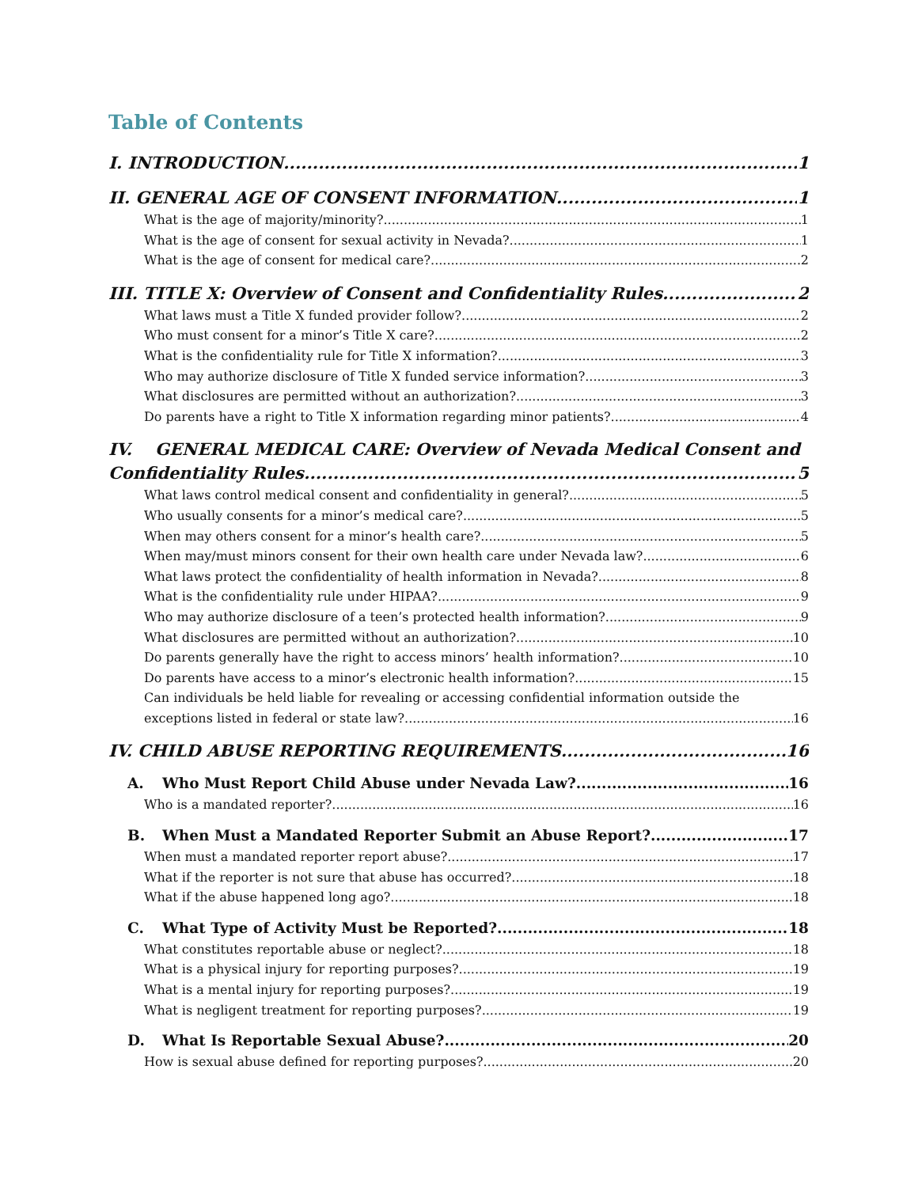Table of Contents
I. INTRODUCTION 1
II. GENERAL AGE OF CONSENT INFORMATION 1
What is the age of majority/minority? 1
What is the age of consent for sexual activity in Nevada? 1
What is the age of consent for medical care? 2
III. TITLE X: Overview of Consent and Confidentiality Rules 2
What laws must a Title X funded provider follow? 2
Who must consent for a minor’s Title X care? 2
What is the confidentiality rule for Title X information? 3
Who may authorize disclosure of Title X funded service information? 3
What disclosures are permitted without an authorization? 3
Do parents have a right to Title X information regarding minor patients? 4
IV. GENERAL MEDICAL CARE: Overview of Nevada Medical Consent and
Confidentiality Rules 5
What laws control medical consent and confidentiality in general? 5
Who usually consents for a minor’s medical care? 5
When may others consent for a minor’s health care? 5
When may/must minors consent for their own health care under Nevada law? 6
What laws protect the confidentiality of health information in Nevada? 8
What is the confidentiality rule under HIPAA? 9
Who may authorize disclosure of a teen’s protected health information? 9
What disclosures are permitted without an authorization? 10
Do parents generally have the right to access minors’ health information? 10
Do parents have access to a minor’s electronic health information? 15
Can individuals be held liable for revealing or accessing confidential information outside the
exceptions listed in federal or state law? 16
IV. CHILD ABUSE REPORTING REQUIREMENTS 16
A. Who Must Report Child Abuse under Nevada Law? 16
Who is a mandated reporter? 16
B. When Must a Mandated Reporter Submit an Abuse Report? 17
When must a mandated reporter report abuse? 17
What if the reporter is not sure that abuse has occurred? 18
What if the abuse happened long ago? 18
C. What Type of Activity Must be Reported? 18
What constitutes reportable abuse or neglect? 18
What is a physical injury for reporting purposes? 19
What is a mental injury for reporting purposes? 19
What is negligent treatment for reporting purposes? 19
D. What Is Reportable Sexual Abuse? 20
How is sexual abuse defined for reporting purposes? 20